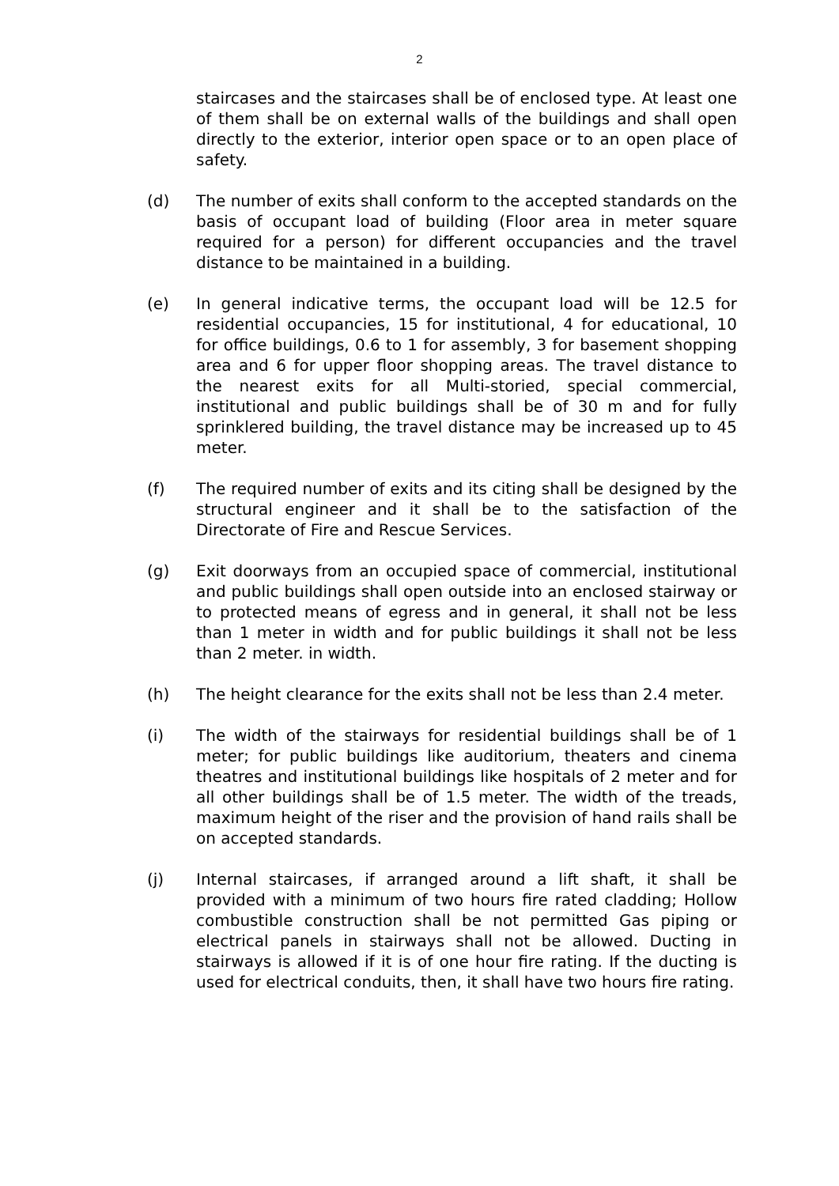2
staircases and the staircases shall be of enclosed type. At least one of them shall be on external walls of the buildings and shall open directly to the exterior, interior open space or to an open place of safety.
(d) The number of exits shall conform to the accepted standards on the basis of occupant load of building (Floor area in meter square required for a person) for different occupancies and the travel distance to be maintained in a building.
(e) In general indicative terms, the occupant load will be 12.5 for residential occupancies, 15 for institutional, 4 for educational, 10 for office buildings, 0.6 to 1 for assembly, 3 for basement shopping area and 6 for upper floor shopping areas. The travel distance to the nearest exits for all Multi-storied, special commercial, institutional and public buildings shall be of 30 m and for fully sprinklered building, the travel distance may be increased up to 45 meter.
(f) The required number of exits and its citing shall be designed by the structural engineer and it shall be to the satisfaction of the Directorate of Fire and Rescue Services.
(g) Exit doorways from an occupied space of commercial, institutional and public buildings shall open outside into an enclosed stairway or to protected means of egress and in general, it shall not be less than 1 meter in width and for public buildings it shall not be less than 2 meter. in width.
(h) The height clearance for the exits shall not be less than 2.4 meter.
(i) The width of the stairways for residential buildings shall be of 1 meter; for public buildings like auditorium, theaters and cinema theatres and institutional buildings like hospitals of 2 meter and for all other buildings shall be of 1.5 meter. The width of the treads, maximum height of the riser and the provision of hand rails shall be on accepted standards.
(j) Internal staircases, if arranged around a lift shaft, it shall be provided with a minimum of two hours fire rated cladding; Hollow combustible construction shall be not permitted Gas piping or electrical panels in stairways shall not be allowed. Ducting in stairways is allowed if it is of one hour fire rating. If the ducting is used for electrical conduits, then, it shall have two hours fire rating.